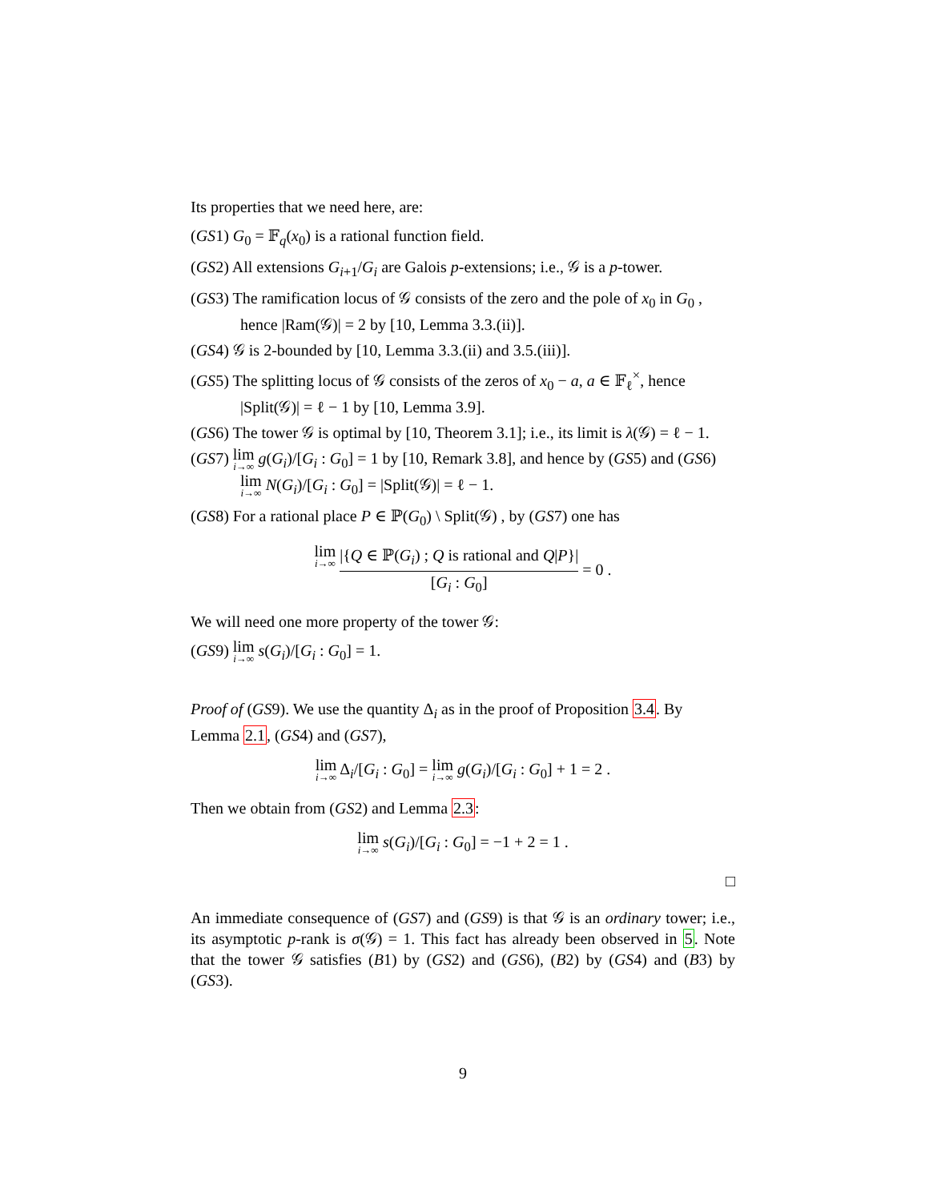Its properties that we need here, are:
(GS1) G<sub>0</sub> = 𝔽<sub>q</sub>(x<sub>0</sub>) is a rational function field.
(GS2) All extensions G<sub>i+1</sub>/G<sub>i</sub> are Galois p-extensions; i.e., 𝒢 is a p-tower.
(GS3) The ramification locus of 𝒢 consists of the zero and the pole of x<sub>0</sub> in G<sub>0</sub> ,
hence |Ram(𝒢)| = 2 by [10, Lemma 3.3.(ii)].
(GS4) 𝒢 is 2-bounded by [10, Lemma 3.3.(ii) and 3.5.(iii)].
(GS5) The splitting locus of 𝒢 consists of the zeros of x<sub>0</sub> − a, a ∈ 𝔽<sub>ℓ</sub><sup>×</sup>, hence
|Split(𝒢)| = ℓ − 1 by [10, Lemma 3.9].
(GS6) The tower 𝒢 is optimal by [10, Theorem 3.1]; i.e., its limit is λ(𝒢) = ℓ − 1.
(GS7) lim i→∞ g(G<sub>i</sub>)/[G<sub>i</sub> : G<sub>0</sub>] = 1 by [10, Remark 3.8], and hence by (GS5) and (GS6)
lim i→∞ N(G<sub>i</sub>)/[G<sub>i</sub> : G<sub>0</sub>] = |Split(𝒢)| = ℓ − 1.
(GS8) For a rational place P ∈ ℙ(G<sub>0</sub>) \ Split(𝒢) , by (GS7) one has
lim i→∞ |{Q ∈ ℙ(G<sub>i</sub>) ; Q is rational and Q|P}| [G<sub>i</sub> : G<sub>0</sub>] = 0 .
We will need one more property of the tower 𝒢:
(GS9) lim i→∞ s(G<sub>i</sub>)/[G<sub>i</sub> : G<sub>0</sub>] = 1.
Proof of (GS9). We use the quantity Δ<sub>i</sub> as in the proof of Proposition 3.4. By Lemma 2.1, (GS4) and (GS7),
lim i→∞ Δ<sub>i</sub>/[G<sub>i</sub> : G<sub>0</sub>] = lim i→∞ g(G<sub>i</sub>)/[G<sub>i</sub> : G<sub>0</sub>] + 1 = 2 .
Then we obtain from (GS2) and Lemma 2.3:
lim i→∞ s(G<sub>i</sub>)/[G<sub>i</sub> : G<sub>0</sub>] = −1 + 2 = 1 .
□
An immediate consequence of (GS7) and (GS9) is that 𝒢 is an ordinary tower; i.e., its asymptotic p-rank is σ(𝒢) = 1. This fact has already been observed in 5. Note that the tower 𝒢 satisfies (B1) by (GS2) and (GS6), (B2) by (GS4) and (B3) by (GS3).
9